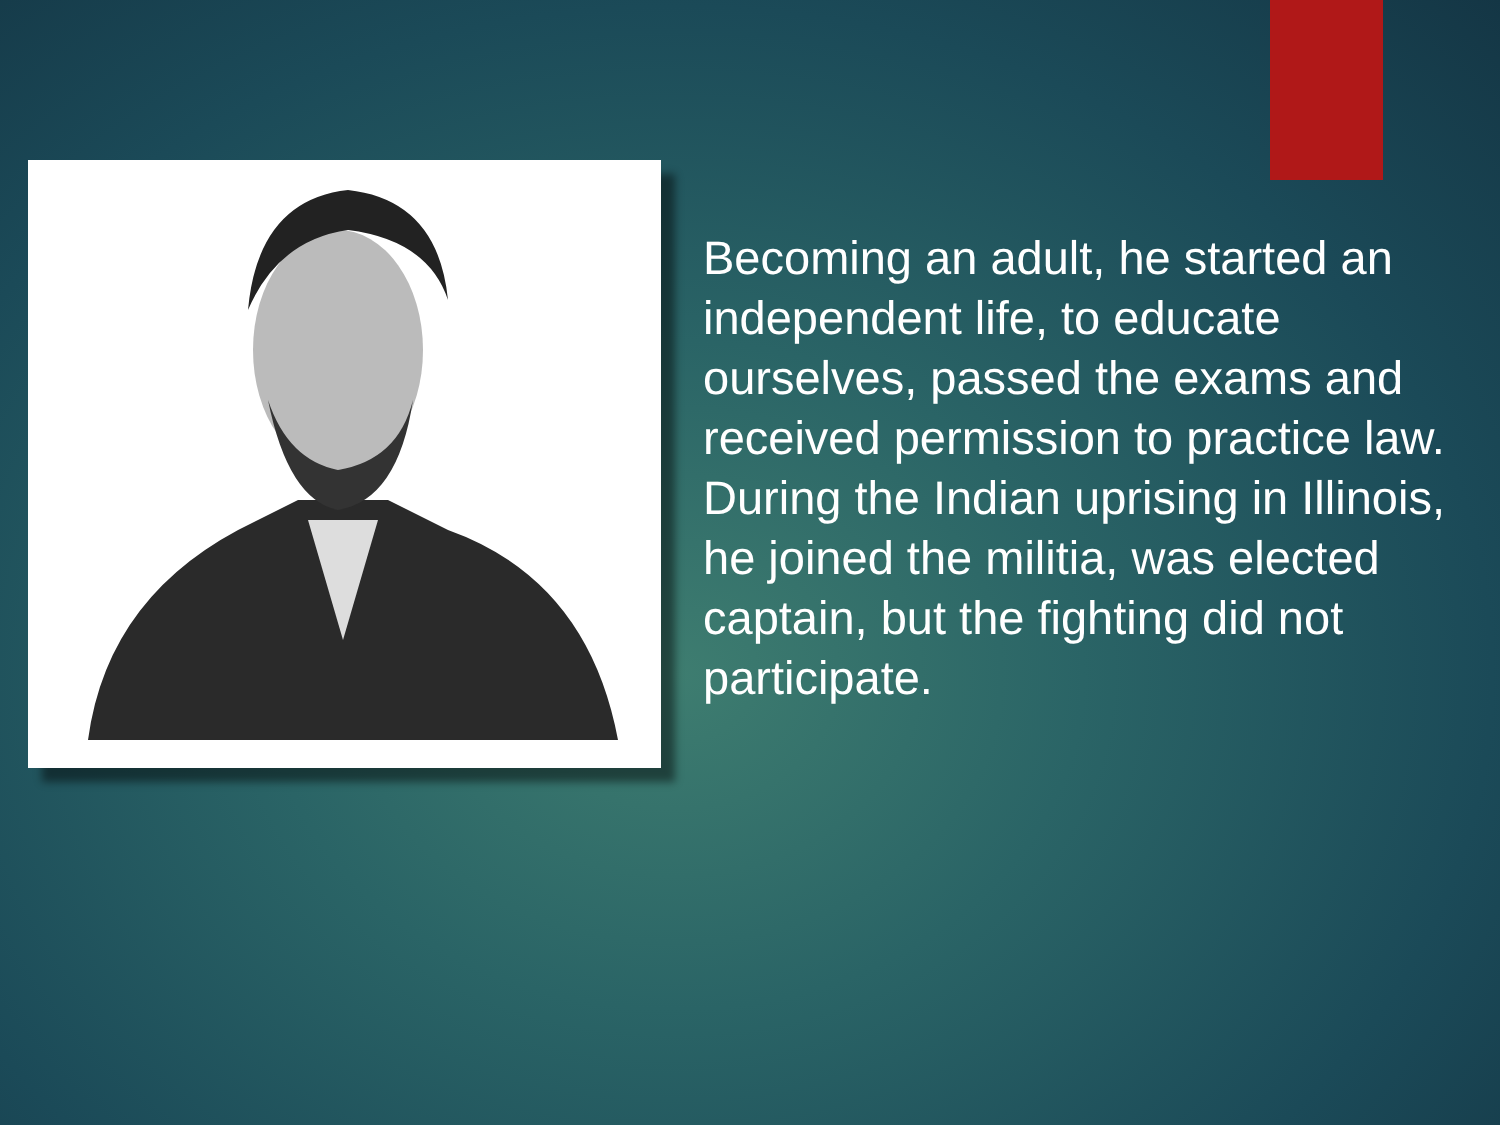Becoming an adult, he started an independent life, to educate ourselves, passed the exams and received permission to practice law. During the Indian uprising in Illinois, he joined the militia, was elected captain, but the fighting did not participate.